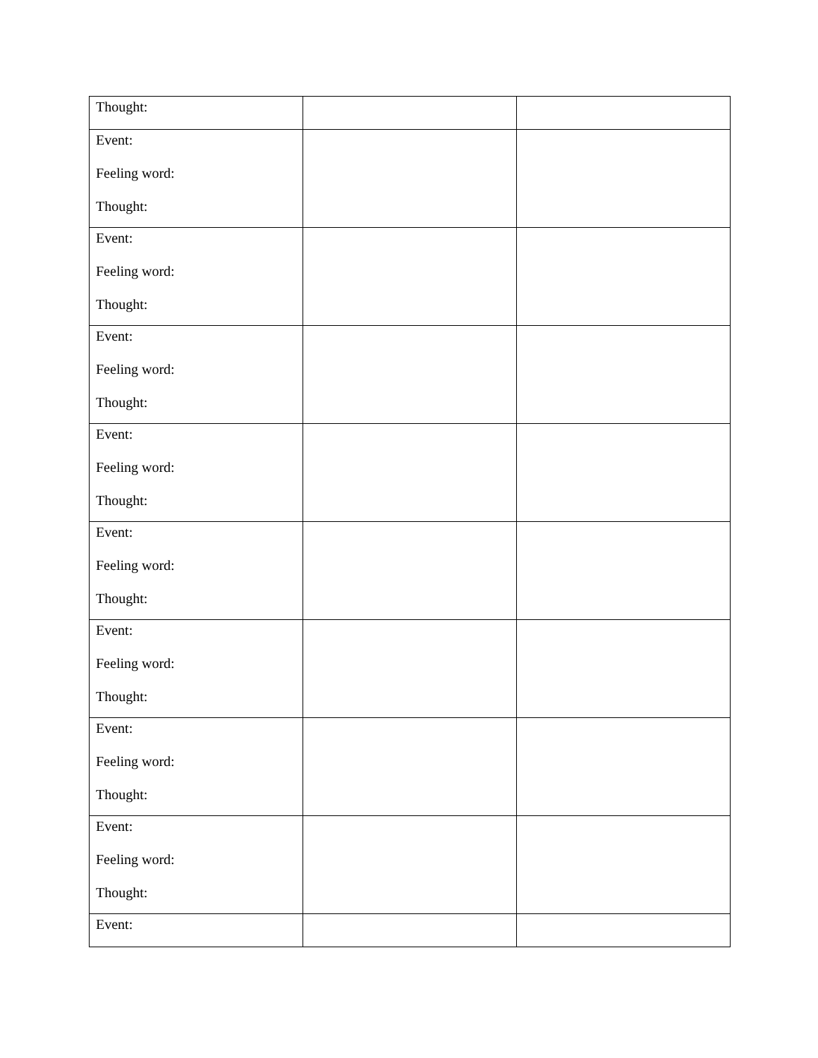| Thought: | | |
| Event: Feeling word: Thought: | | |
| Event: Feeling word: Thought: | | |
| Event: Feeling word: Thought: | | |
| Event: Feeling word: Thought: | | |
| Event: Feeling word: Thought: | | |
| Event: Feeling word: Thought: | | |
| Event: Feeling word: Thought: | | |
| Event: Feeling word: Thought: | | |
| Event: | | |